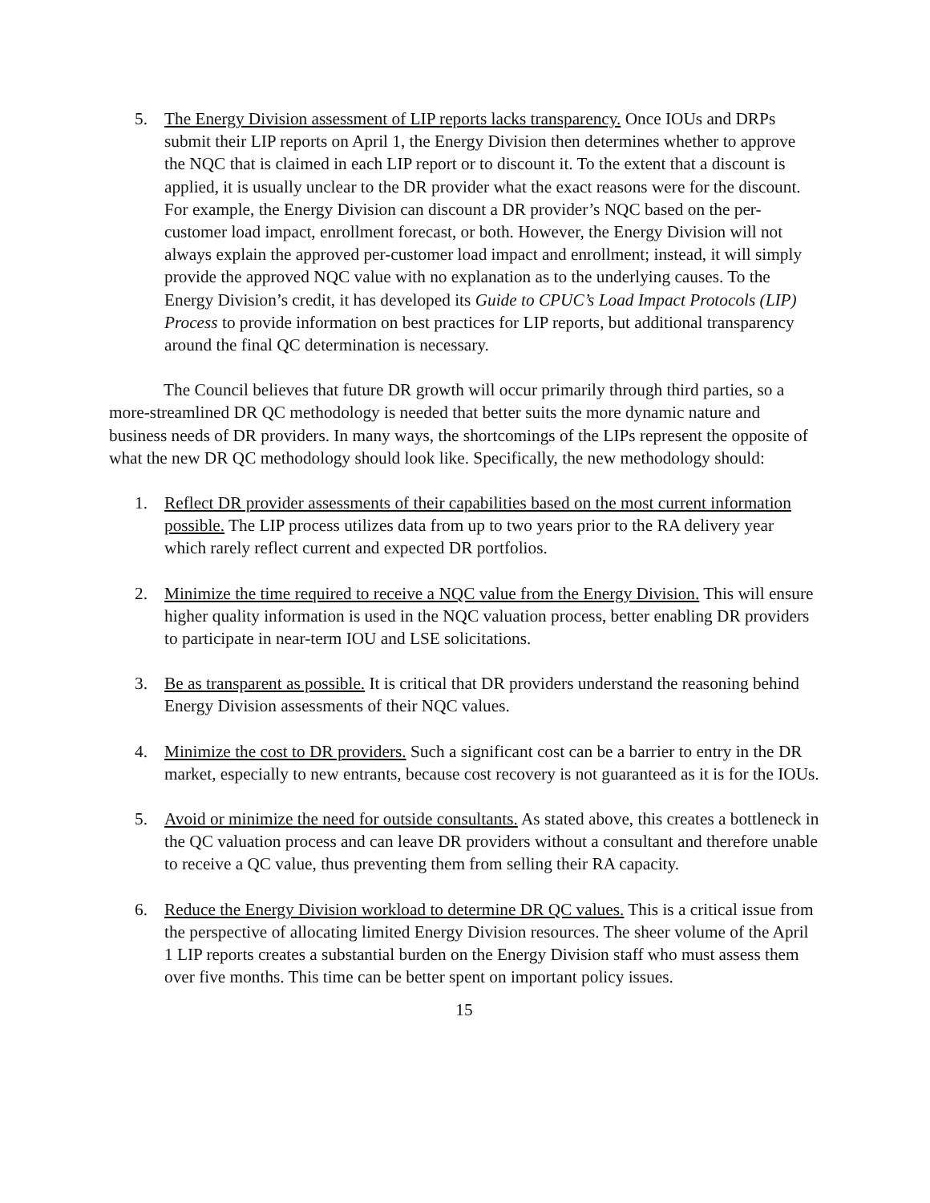5. The Energy Division assessment of LIP reports lacks transparency. Once IOUs and DRPs submit their LIP reports on April 1, the Energy Division then determines whether to approve the NQC that is claimed in each LIP report or to discount it. To the extent that a discount is applied, it is usually unclear to the DR provider what the exact reasons were for the discount. For example, the Energy Division can discount a DR provider’s NQC based on the per-customer load impact, enrollment forecast, or both. However, the Energy Division will not always explain the approved per-customer load impact and enrollment; instead, it will simply provide the approved NQC value with no explanation as to the underlying causes. To the Energy Division’s credit, it has developed its Guide to CPUC’s Load Impact Protocols (LIP) Process to provide information on best practices for LIP reports, but additional transparency around the final QC determination is necessary.
The Council believes that future DR growth will occur primarily through third parties, so a more-streamlined DR QC methodology is needed that better suits the more dynamic nature and business needs of DR providers. In many ways, the shortcomings of the LIPs represent the opposite of what the new DR QC methodology should look like. Specifically, the new methodology should:
1. Reflect DR provider assessments of their capabilities based on the most current information possible. The LIP process utilizes data from up to two years prior to the RA delivery year which rarely reflect current and expected DR portfolios.
2. Minimize the time required to receive a NQC value from the Energy Division. This will ensure higher quality information is used in the NQC valuation process, better enabling DR providers to participate in near-term IOU and LSE solicitations.
3. Be as transparent as possible. It is critical that DR providers understand the reasoning behind Energy Division assessments of their NQC values.
4. Minimize the cost to DR providers. Such a significant cost can be a barrier to entry in the DR market, especially to new entrants, because cost recovery is not guaranteed as it is for the IOUs.
5. Avoid or minimize the need for outside consultants. As stated above, this creates a bottleneck in the QC valuation process and can leave DR providers without a consultant and therefore unable to receive a QC value, thus preventing them from selling their RA capacity.
6. Reduce the Energy Division workload to determine DR QC values. This is a critical issue from the perspective of allocating limited Energy Division resources. The sheer volume of the April 1 LIP reports creates a substantial burden on the Energy Division staff who must assess them over five months. This time can be better spent on important policy issues.
15